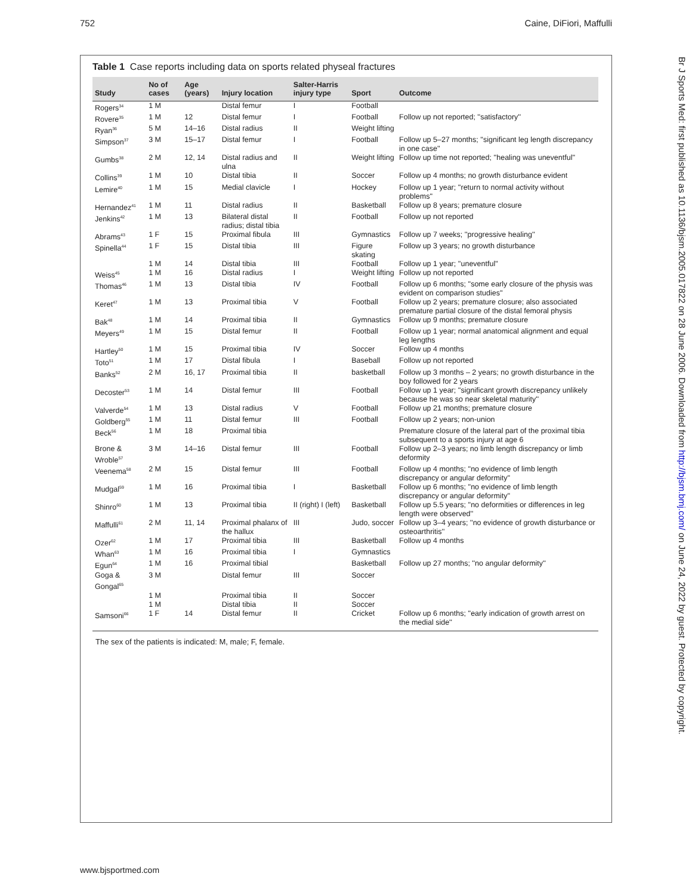752 Caine, DiFiori, Maffulli
Table 1 Case reports including data on sports related physeal fractures
| Study | No of cases | Age (years) | Injury location | Salter-Harris injury type | Sport | Outcome |
| --- | --- | --- | --- | --- | --- | --- |
| Rogers<sup>34</sup> | 1 M | | Distal femur | I | Football | |
| Rovere<sup>35</sup> | 1 M | 12 | Distal femur | I | Football | Follow up not reported; ''satisfactory'' |
| Ryan<sup>36</sup> | 5 M | 14–16 | Distal radius | II | Weight lifting | |
| Simpson<sup>37</sup> | 3 M | 15–17 | Distal femur | I | Football | Follow up 5–27 months; ''significant leg length discrepancy in one case'' |
| Gumbs<sup>38</sup> | 2 M | 12, 14 | Distal radius and ulna | II | Weight lifting | Follow up time not reported; ''healing was uneventful'' |
| Collins<sup>39</sup> | 1 M | 10 | Distal tibia | II | Soccer | Follow up 4 months; no growth disturbance evident |
| Lemire<sup>40</sup> | 1 M | 15 | Medial clavicle | I | Hockey | Follow up 1 year; ''return to normal activity without problems'' |
| Hernandez<sup>41</sup> | 1 M | 11 | Distal radius | II | Basketball | Follow up 8 years; premature closure |
| Jenkins<sup>42</sup> | 1 M | 13 | Bilateral distal radius; distal tibia | II | Football | Follow up not reported |
| Abrams<sup>43</sup> | 1 F | 15 | Proximal fibula | III | Gymnastics | Follow up 7 weeks; ''progressive healing'' |
| Spinella<sup>44</sup> | 1 F | 15 | Distal tibia | III | Figure skating | Follow up 3 years; no growth disturbance |
| | 1 M | 14 | Distal tibia | III | Football | Follow up 1 year; ''uneventful'' |
| Weiss<sup>45</sup> | 1 M | 16 | Distal radius | I | Weight lifting | Follow up not reported |
| Thomas<sup>46</sup> | 1 M | 13 | Distal tibia | IV | Football | Follow up 6 months; ''some early closure of the physis was evident on comparison studies'' |
| Keret<sup>47</sup> | 1 M | 13 | Proximal tibia | V | Football | Follow up 2 years; premature closure; also associated premature partial closure of the distal femoral physis |
| Bak<sup>48</sup> | 1 M | 14 | Proximal tibia | II | Gymnastics | Follow up 9 months; premature closure |
| Meyers<sup>49</sup> | 1 M | 15 | Distal femur | II | Football | Follow up 1 year; normal anatomical alignment and equal leg lengths |
| Hartley<sup>50</sup> | 1 M | 15 | Proximal tibia | IV | Soccer | Follow up 4 months |
| Toto<sup>51</sup> | 1 M | 17 | Distal fibula | I | Baseball | Follow up not reported |
| Banks<sup>52</sup> | 2 M | 16, 17 | Proximal tibia | II | basketball | Follow up 3 months – 2 years; no growth disturbance in the boy followed for 2 years |
| Decoster<sup>53</sup> | 1 M | 14 | Distal femur | III | Football | Follow up 1 year; ''significant growth discrepancy unlikely because he was so near skeletal maturity'' |
| Valverde<sup>54</sup> | 1 M | 13 | Distal radius | V | Football | Follow up 21 months; premature closure |
| Goldberg<sup>55</sup> | 1 M | 11 | Distal femur | III | Football | Follow up 2 years; non-union |
| Beck<sup>56</sup> | 1 M | 18 | Proximal tibia | | | Premature closure of the lateral part of the proximal tibia subsequent to a sports injury at age 6 |
| Brone & Wroble<sup>57</sup> | 3 M | 14–16 | Distal femur | III | Football | Follow up 2–3 years; no limb length discrepancy or limb deformity |
| Veenema<sup>58</sup> | 2 M | 15 | Distal femur | III | Football | Follow up 4 months; ''no evidence of limb length discrepancy or angular deformity'' |
| Mudgal<sup>59</sup> | 1 M | 16 | Proximal tibia | I | Basketball | Follow up 6 months; ''no evidence of limb length discrepancy or angular deformity'' |
| Shinro<sup>60</sup> | 1 M | 13 | Proximal tibia | II (right) I (left) | Basketball | Follow up 5.5 years; ''no deformities or differences in leg length were observed'' |
| Maffulli<sup>61</sup> | 2 M | 11, 14 | Proximal phalanx of the hallux | III | Judo, soccer | Follow up 3–4 years; ''no evidence of growth disturbance or osteoarthritis'' |
| Ozer<sup>62</sup> | 1 M | 17 | Proximal tibia | III | Basketball | Follow up 4 months |
| Whan<sup>63</sup> | 1 M | 16 | Proximal tibia | I | Gymnastics | |
| Egun<sup>64</sup> | 1 M | 16 | Proximal tibial | | Basketball | Follow up 27 months; ''no angular deformity'' |
| Goga & Gongal<sup>65</sup> | 3 M | | Distal femur | III | Soccer | |
| | 1 M | | Proximal tibia | II | Soccer | |
| | 1 M | | Distal tibia | II | Soccer | |
| Samsoni<sup>66</sup> | 1 F | 14 | Distal femur | II | Cricket | Follow up 6 months; ''early indication of growth arrest on the medial side'' |
The sex of the patients is indicated: M, male; F, female.
www.bjsportmed.com
Br J Sports Med: first published as 10.1136/bjsm.2005.017822 on 28 June 2006. Downloaded from http://bjsm.bmj.com/ on June 24, 2022 by guest. Protected by copyright.